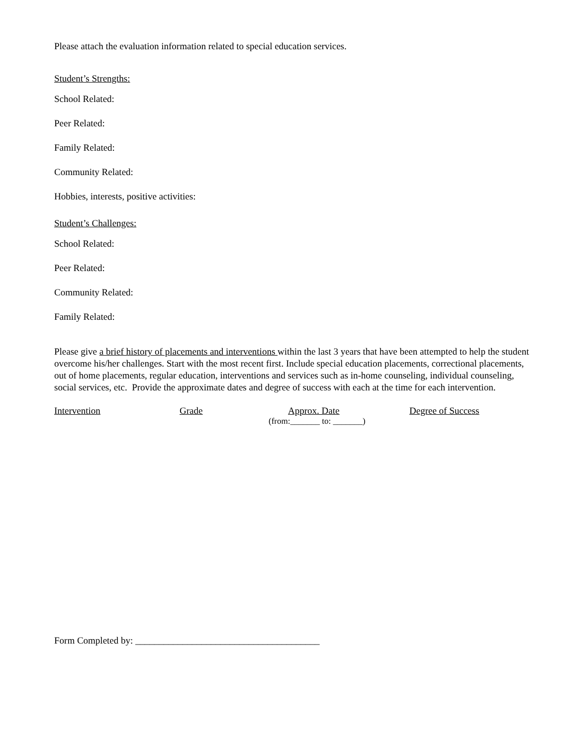Please attach the evaluation information related to special education services.
Student’s Strengths:
School Related:
Peer Related:
Family Related:
Community Related:
Hobbies, interests, positive activities:
Student’s Challenges:
School Related:
Peer Related:
Community Related:
Family Related:
Please give a brief history of placements and interventions within the last 3 years that have been attempted to help the student overcome his/her challenges. Start with the most recent first. Include special education placements, correctional placements, out of home placements, regular education, interventions and services such as in-home counseling, individual counseling, social services, etc. Provide the approximate dates and degree of success with each at the time for each intervention.
Intervention Grade Approx. Date Degree of Success
(from:_______ to: _______)
Form Completed by: _______________________________________